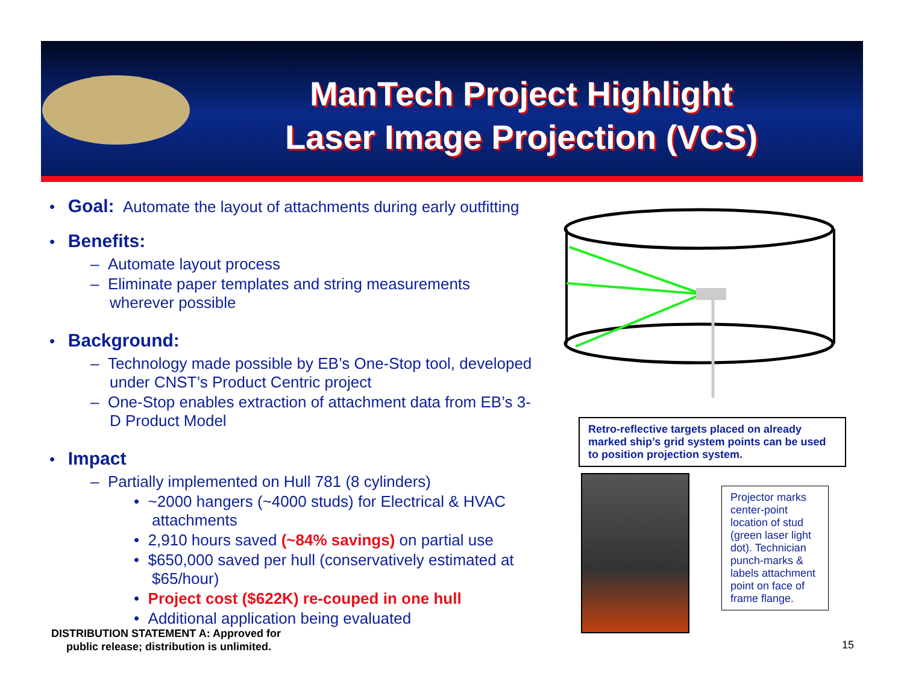ManTech Project Highlight
Laser Image Projection (VCS)
• Goal: Automate the layout of attachments during early outfitting
• Benefits:
– Automate layout process
– Eliminate paper templates and string measurements
wherever possible
• Background:
– Technology made possible by EB’s One-Stop tool, developed
under CNST’s Product Centric project
– One-Stop enables extraction of attachment data from EB’s 3-
D Product Model
• Impact
– Partially implemented on Hull 781 (8 cylinders)
• ~2000 hangers (~4000 studs) for Electrical & HVAC
attachments
• 2,910 hours saved (~84% savings) on partial use
• $650,000 saved per hull (conservatively estimated at
$65/hour)
• Project cost ($622K) re-couped in one hull
• Additional application being evaluated
Retro-reflective targets placed on already marked ship’s grid system points can be used to position projection system.
Projector marks center-point location of stud (green laser light dot). Technician punch-marks & labels attachment point on face of frame flange.
DISTRIBUTION STATEMENT A: Approved for
public release; distribution is unlimited.
15